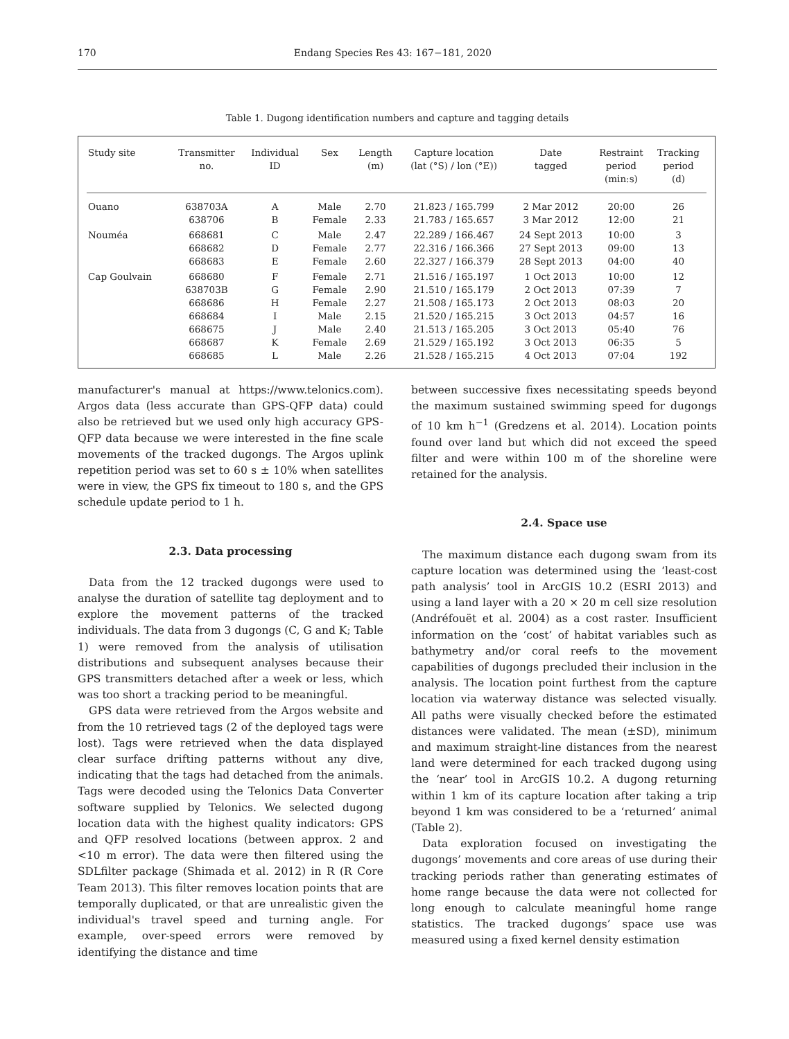170 Endang Species Res 43: 167−181, 2020
Table 1. Dugong identification numbers and capture and tagging details
| Study site | Transmitter no. | Individual ID | Sex | Length (m) | Capture location (lat (°S) / lon (°E)) | Date tagged | Restraint period (min:s) | Tracking period (d) |
| --- | --- | --- | --- | --- | --- | --- | --- | --- |
| Ouano | 638703A | A | Male | 2.70 | 21.823 / 165.799 | 2 Mar 2012 | 20:00 | 26 |
| | 638706 | B | Female | 2.33 | 21.783 / 165.657 | 3 Mar 2012 | 12:00 | 21 |
| Nouméa | 668681 | C | Male | 2.47 | 22.289 / 166.467 | 24 Sept 2013 | 10:00 | 3 |
| | 668682 | D | Female | 2.77 | 22.316 / 166.366 | 27 Sept 2013 | 09:00 | 13 |
| | 668683 | E | Female | 2.60 | 22.327 / 166.379 | 28 Sept 2013 | 04:00 | 40 |
| Cap Goulvain | 668680 | F | Female | 2.71 | 21.516 / 165.197 | 1 Oct 2013 | 10:00 | 12 |
| | 638703B | G | Female | 2.90 | 21.510 / 165.179 | 2 Oct 2013 | 07:39 | 7 |
| | 668686 | H | Female | 2.27 | 21.508 / 165.173 | 2 Oct 2013 | 08:03 | 20 |
| | 668684 | I | Male | 2.15 | 21.520 / 165.215 | 3 Oct 2013 | 04:57 | 16 |
| | 668675 | J | Male | 2.40 | 21.513 / 165.205 | 3 Oct 2013 | 05:40 | 76 |
| | 668687 | K | Female | 2.69 | 21.529 / 165.192 | 3 Oct 2013 | 06:35 | 5 |
| | 668685 | L | Male | 2.26 | 21.528 / 165.215 | 4 Oct 2013 | 07:04 | 192 |
manufacturer's manual at https://www.telonics.com). Argos data (less accurate than GPS-QFP data) could also be retrieved but we used only high accuracy GPS-QFP data because we were interested in the fine scale movements of the tracked dugongs. The Argos uplink repetition period was set to 60 s ± 10% when satellites were in view, the GPS fix timeout to 180 s, and the GPS schedule update period to 1 h.
2.3. Data processing
Data from the 12 tracked dugongs were used to analyse the duration of satellite tag deployment and to explore the movement patterns of the tracked individuals. The data from 3 dugongs (C, G and K; Table 1) were removed from the analysis of utilisation distributions and subsequent analyses because their GPS transmitters detached after a week or less, which was too short a tracking period to be meaningful.
GPS data were retrieved from the Argos website and from the 10 retrieved tags (2 of the deployed tags were lost). Tags were retrieved when the data displayed clear surface drifting patterns without any dive, indicating that the tags had detached from the animals. Tags were decoded using the Telonics Data Converter software supplied by Telonics. We selected dugong location data with the highest quality indicators: GPS and QFP resolved locations (between approx. 2 and <10 m error). The data were then filtered using the SDLfilter package (Shimada et al. 2012) in R (R Core Team 2013). This filter removes location points that are temporally duplicated, or that are unrealistic given the individual's travel speed and turning angle. For example, over-speed errors were removed by identifying the distance and time
between successive fixes necessitating speeds beyond the maximum sustained swimming speed for dugongs of 10 km h<sup>−1</sup> (Gredzens et al. 2014). Location points found over land but which did not exceed the speed filter and were within 100 m of the shoreline were retained for the analysis.
2.4. Space use
The maximum distance each dugong swam from its capture location was determined using the ‘least-cost path analysis’ tool in ArcGIS 10.2 (ESRI 2013) and using a land layer with a 20 × 20 m cell size resolution (Andréfouët et al. 2004) as a cost raster. Insufficient information on the ‘cost’ of habitat variables such as bathymetry and/or coral reefs to the movement capabilities of dugongs precluded their inclusion in the analysis. The location point furthest from the capture location via waterway distance was selected visually. All paths were visually checked before the estimated distances were validated. The mean (±SD), minimum and maximum straight-line distances from the nearest land were determined for each tracked dugong using the ‘near’ tool in ArcGIS 10.2. A dugong returning within 1 km of its capture location after taking a trip beyond 1 km was considered to be a ‘returned’ animal (Table 2).
Data exploration focused on investigating the dugongs’ movements and core areas of use during their tracking periods rather than generating estimates of home range because the data were not collected for long enough to calculate meaningful home range statistics. The tracked dugongs’ space use was measured using a fixed kernel density estimation